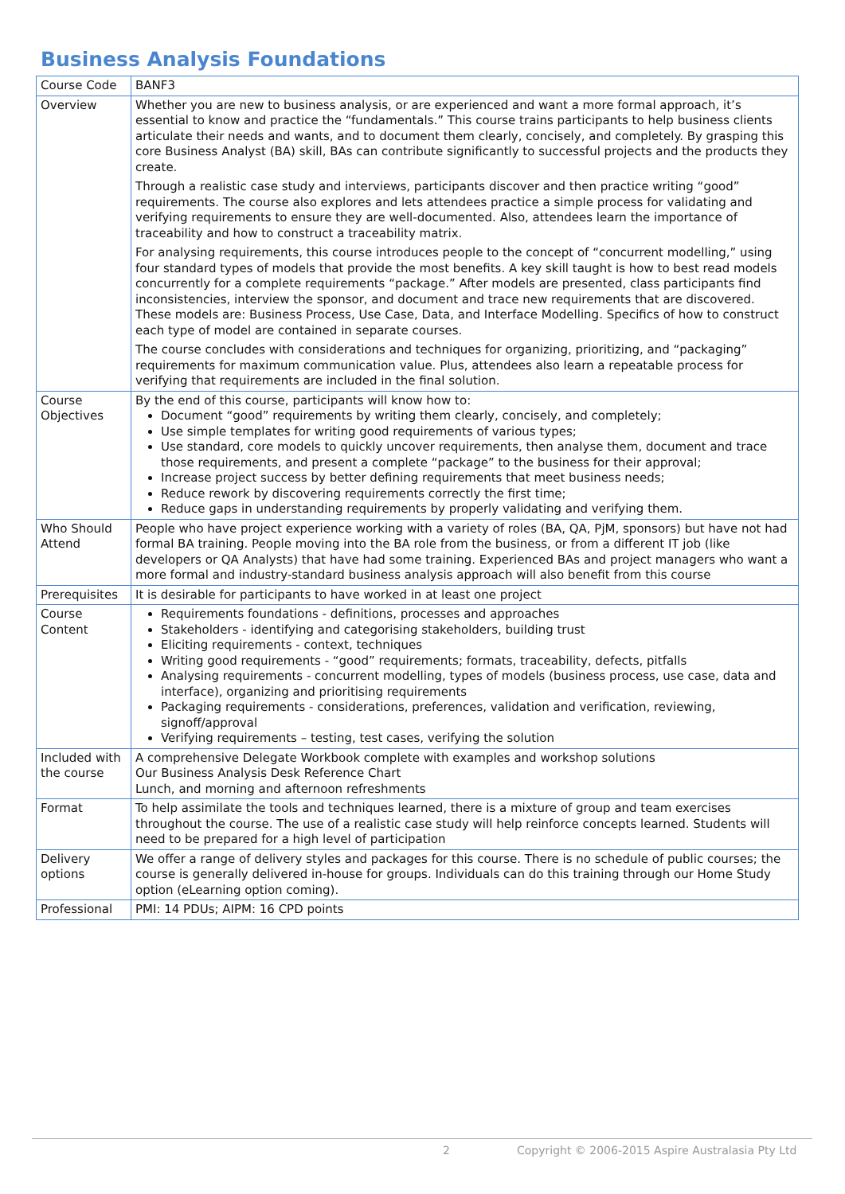Business Analysis Foundations
| Course Code | BANF3 |
| Overview | Whether you are new to business analysis, or are experienced and want a more formal approach, it’s essential to know and practice the “fundamentals.” This course trains participants to help business clients articulate their needs and wants, and to document them clearly, concisely, and completely. By grasping this core Business Analyst (BA) skill, BAs can contribute significantly to successful projects and the products they create. Through a realistic case study and interviews, participants discover and then practice writing “good” requirements. The course also explores and lets attendees practice a simple process for validating and verifying requirements to ensure they are well-documented. Also, attendees learn the importance of traceability and how to construct a traceability matrix. For analysing requirements, this course introduces people to the concept of “concurrent modelling,” using four standard types of models that provide the most benefits. A key skill taught is how to best read models concurrently for a complete requirements “package.” After models are presented, class participants find inconsistencies, interview the sponsor, and document and trace new requirements that are discovered. These models are: Business Process, Use Case, Data, and Interface Modelling. Specifics of how to construct each type of model are contained in separate courses. The course concludes with considerations and techniques for organizing, prioritizing, and “packaging” requirements for maximum communication value. Plus, attendees also learn a repeatable process for verifying that requirements are included in the final solution. |
| Course Objectives | By the end of this course, participants will know how to: Document “good” requirements by writing them clearly, concisely, and completely; Use simple templates for writing good requirements of various types; Use standard, core models to quickly uncover requirements, then analyse them, document and trace those requirements, and present a complete “package” to the business for their approval; Increase project success by better defining requirements that meet business needs; Reduce rework by discovering requirements correctly the first time; Reduce gaps in understanding requirements by properly validating and verifying them. |
| Who Should Attend | People who have project experience working with a variety of roles (BA, QA, PjM, sponsors) but have not had formal BA training. People moving into the BA role from the business, or from a different IT job (like developers or QA Analysts) that have had some training. Experienced BAs and project managers who want a more formal and industry-standard business analysis approach will also benefit from this course |
| Prerequisites | It is desirable for participants to have worked in at least one project |
| Course Content | Requirements foundations - definitions, processes and approaches Stakeholders - identifying and categorising stakeholders, building trust Eliciting requirements - context, techniques Writing good requirements - “good” requirements; formats, traceability, defects, pitfalls Analysing requirements - concurrent modelling, types of models (business process, use case, data and interface), organizing and prioritising requirements Packaging requirements - considerations, preferences, validation and verification, reviewing, signoff/approval Verifying requirements – testing, test cases, verifying the solution |
| Included with the course | A comprehensive Delegate Workbook complete with examples and workshop solutions Our Business Analysis Desk Reference Chart Lunch, and morning and afternoon refreshments |
| Format | To help assimilate the tools and techniques learned, there is a mixture of group and team exercises throughout the course. The use of a realistic case study will help reinforce concepts learned. Students will need to be prepared for a high level of participation |
| Delivery options | We offer a range of delivery styles and packages for this course. There is no schedule of public courses; the course is generally delivered in-house for groups. Individuals can do this training through our Home Study option (eLearning option coming). |
| Professional | PMI: 14 PDUs; AIPM: 16 CPD points |
2 Copyright © 2006-2015 Aspire Australasia Pty Ltd